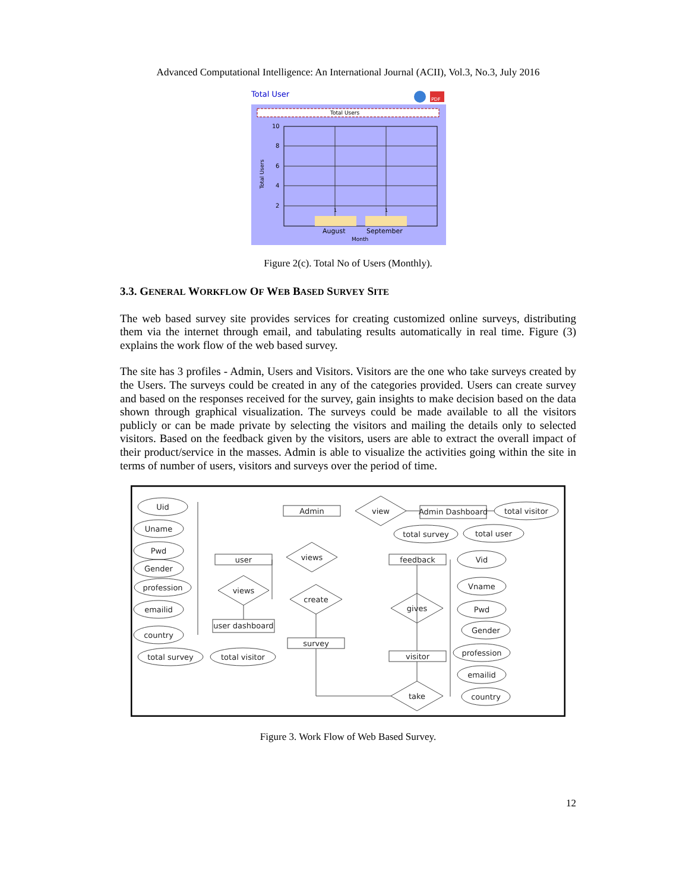Advanced Computational Intelligence: An International Journal (ACII), Vol.3, No.3, July 2016
Total User
PDF
Total Users
10
8
6
4
2
1
1
August
September
Month
Total Users
Figure 2(c). Total No of Users (Monthly).
3.3. GENERAL WORKFLOW OF WEB BASED SURVEY SITE
The web based survey site provides services for creating customized online surveys, distributing them via the internet through email, and tabulating results automatically in real time. Figure (3) explains the work flow of the web based survey.
The site has 3 profiles - Admin, Users and Visitors. Visitors are the one who take surveys created by the Users. The surveys could be created in any of the categories provided. Users can create survey and based on the responses received for the survey, gain insights to make decision based on the data shown through graphical visualization. The surveys could be made available to all the visitors publicly or can be made private by selecting the visitors and mailing the details only to selected visitors. Based on the feedback given by the visitors, users are able to extract the overall impact of their product/service in the masses. Admin is able to visualize the activities going within the site in terms of number of users, visitors and surveys over the period of time.
Uid
Uname
Pwd
Gender
profession
emailid
country
total survey
total visitor
Admin
user
user dashboard
survey
Admin Dashboard
feedback
visitor
view
views
views
create
gives
take
total visitor
total survey
total user
Vid
Vname
Pwd
Gender
profession
emailid
country
Figure 3. Work Flow of Web Based Survey.
12